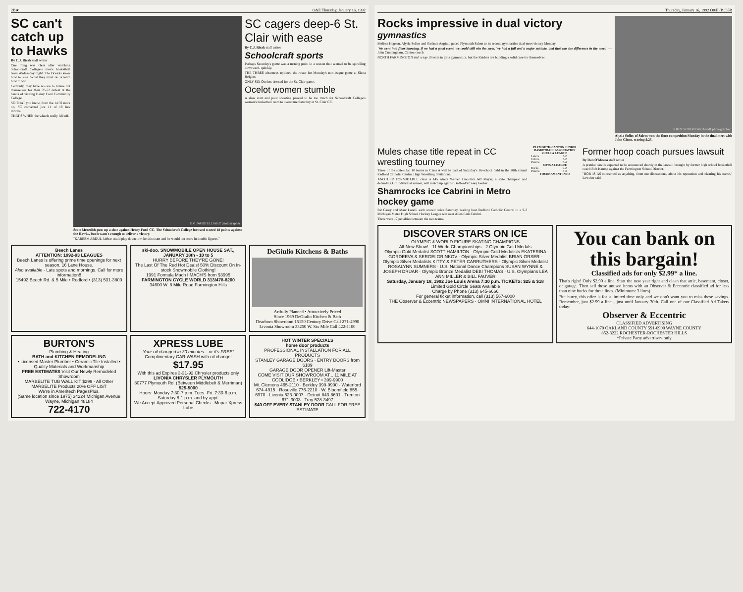2B★ O&E Thursday, January 16, 1992
SC can't catch up to Hawks
By C.J. Risak staff writer
One thing was clear after watching Schoolcraft College's men's basketball team Wednesday night: The Ocelots know how to lose. What they must do is learn how to win.
Certainly, they have no one to blame but themselves for their 76-72 defeat at the hands of visiting Henry Ford Community College.
SO THAT you know, from the 14:32 mark on, SC converted just 11 of 19 free throws.
THAT'S WHEN the wheels really fell off.
JIM JAGDFELD/staff photographer
Scott Meredith puts up a shot against Henry Ford CC. The Schoolcraft College forward scored 18 points against the Hawks, but it wasn't enough to deliver a victory.
"KAREEM ABDUL Jabbar could play down low for this team and he would not score in double figures."
SC cagers deep-6 St. Clair with ease
By C.J. Risak staff writer
Schoolcraft sports
Perhaps Saturday's game was a turning point in a season that seemed to be spiralling downward, quickly.
THE THREE absentees rejoined the roster for Monday's non-league game at Siena Heights.
ONLY SIX Ocelots dressed for the St. Clair game.
Ocelot women stumble
A slow start and poor shooting proved to be too much for Schoolcraft College's women's basketball team to overcome Saturday at St. Clair CC.
Beech Lanes
ATTENTION: 1992-93 LEAGUES
Beech Lanes is offering prime time openings for next season. 16 Lane House.
Also available - Late spots and mornings. Call for more information!!
15492 Beech Rd. & 5 Mile • Redford • (313) 531-3800
ski-doo. SNOWMOBILE OPEN HOUSE SAT., JANUARY 18th - 10 to 5
HURRY BEFORE THEY'RE GONE!
The Last Of The Red Hot Deals! 50% Discount On In-stock Snowmobile Clothing!
1991 Formula Mach I MACH'S from $3995
FARMINGTON CYCLE WORLD 313/478-8200
34600 W. 8 Mile Road Farmington Hills
DeGiulio Kitchens & Baths
Artfully Planned • Attractively Priced
Since 1969 DeGiulio Kitchen & Bath
Dearborn Showroom 15150 Century Drive Call 271-4990
Livonia Showroom 33250 W. Six Mile Call 422-1100
BURTON'S
Plumbing & Heating
BATH and KITCHEN REMODELING
• Licensed Master Plumber • Ceramic Tile Installed • Quality Materials and Workmanship
FREE ESTIMATES Visit Our Newly Remodeled Showroom
MARBELITE TUB WALL KIT $299 · All Other MARBELITE Products 20% OFF LIST
We're in Ameritech PagesPlus.
(Same location since 1975) 34224 Michigan Avenue Wayne, Michigan 48184
722-4170
XPRESS LUBE
Your oil changed in 30 minutes... or it's FREE!
Complimentary CAR WASH with oil change!
$17.95
With this ad Expires 3-31-92 Chrysler products only
LIVONIA CHRYSLER PLYMOUTH
30777 Plymouth Rd. (Between Middlebelt & Merriman) 525-5000
Hours: Monday 7:30-7 p.m. Tues.-Fri. 7:30-6 p.m. Saturday 8-1 p.m. and by appt.
We Accept Approved Personal Checks · Mopar Xpress Lube
HOT WINTER SPECIALS
home door products
PROFESSIONAL INSTALLATION FOR ALL PRODUCTS
STANLEY GARAGE DOORS · ENTRY DOORS from $189
GARAGE DOOR OPENER Lift-Master
COME VISIT OUR SHOWROOM AT... 11 MILE AT COOLIDGE • BERKLEY • 399-9900
Mt. Clemens 465-2110 · Berkley 399-9900 · Waterford 674-4915 · Roseville 776-2210 · W. Bloomfield 855-6970 · Livonia 523-0007 · Detroit 843-8601 · Trenton 671-3003 · Troy 528-3497
$40 OFF EVERY STANLEY DOOR CALL FOR FREE ESTIMATE
Thursday, January 16, 1992 O&E (P,C)3B
Rocks impressive in dual victory
gymnastics
Melissa Hopson, Alysia Sofios and Stefanie Angiulo paced Plymouth Salem to its second gymnastics dual-meet victory Monday.
'We went into floor knowing, if we had a good event, we could still win the meet. We had a fall and a major mistake, and that was the difference in the meet.' — John Cunningham, Canton coach
NORTH FARMINGTON isn't a top-10 team in girls gymnastics, but the Raiders are building a solid case for themselves.
JOHN STORMZAND/staff photographer
Alysia Sofios of Salem won the floor competition Monday in the dual meet with John Glenn, scoring 9.25.
Mules chase title repeat in CC wrestling tourney
Three of the state's top 10 teams in Class A will be part of Saturday's 16-school field in the 28th annual Redford Catholic Central High Wrestling Invitational.
ANOTHER FORMIDABLE class is 145 where Warren Lincoln's Jeff Mayer, a state champion and defending CC individual winner, will match up against Bedford's Casey Gerber.
Shamrocks ice Cabrini in Metro hockey game
Pat Casey and Marc Lorelli each scored twice Saturday, leading host Redford Catholic Central to a 9-3 Michigan Metro High School Hockey League win over Allen Park Cabrini.
There were 17 penalties between the two teams.
| PLYMOUTH-CANTON JUNIOR BASKETBALL ASSOCIATION | |
| --- | --- |
| GIRLS A LEAGUE | |
| Lakers | 5-2 |
| Celtics | 5-2 |
| Pistons | 5-4 |
| BOYS A LEAGUE | |
| Bucks | 9-2 |
| Pistons | 8-3 |
| TOURNAMENT INFO | |
Former hoop coach pursues lawsuit
By Dan O'Meara staff writer
A pretrial date is expected to be announced shortly in the lawsuit brought by former high school basketball coach Bob Kaump against the Farmington School District.
"BOB IS AS concerned as anything, from our discussions, about his reputation and clearing his name," Lowther said.
DISCOVER STARS ON ICE
OLYMPIC & WORLD FIGURE SKATING CHAMPIONS
All-New Show! · 11 World Championships · 2 Olympic Gold Medals
Olympic Gold Medalist SCOTT HAMILTON · Olympic Gold Medalists EKATERINA GORDEEVA & SERGEI GRINKOV · Olympic Silver Medalist BRIAN ORSER · Olympic Silver Medalists KITTY & PETER CARRUTHERS · Olympic Silver Medalist ROSALYNN SUMNERS · U.S. National Dance Champions SUSAN WYNNE & JOSEPH DRUAR · Olympic Bronze Medalist DEBI THOMAS · U.S. Olympians LEA ANN MILLER & BILL FAUVER
Saturday, January 18, 1992 Joe Louis Arena 7:30 p.m. TICKETS: $25 & $18
Limited Gold Circle Seats Available
Charge by Phone (313) 645-6666
For general ticket information, call (313) 567-6000
THE Observer & Eccentric NEWSPAPERS · OMNI INTERNATIONAL HOTEL
You can bank on this bargain!
Classified ads for only $2.99* a line.
That's right! Only $2.99 a line. Start the new year right and clean that attic, basement, closet, or garage. Then sell those unused items with an Observer & Eccentric classified ad for less than nine bucks for three lines. (Minimum: 3 lines)
But hurry, this offer is for a limited time only and we don't want you to miss these savings. Remember, just $2.99 a line... just until January 30th. Call one of our Classified Ad Takers today:
Observer & Eccentric
CLASSIFIED ADVERTISING
644-1070 OAKLAND COUNTY 591-0900 WAYNE COUNTY
852-3222 ROCHESTER-ROCHESTER HILLS
*Private Party advertisers only